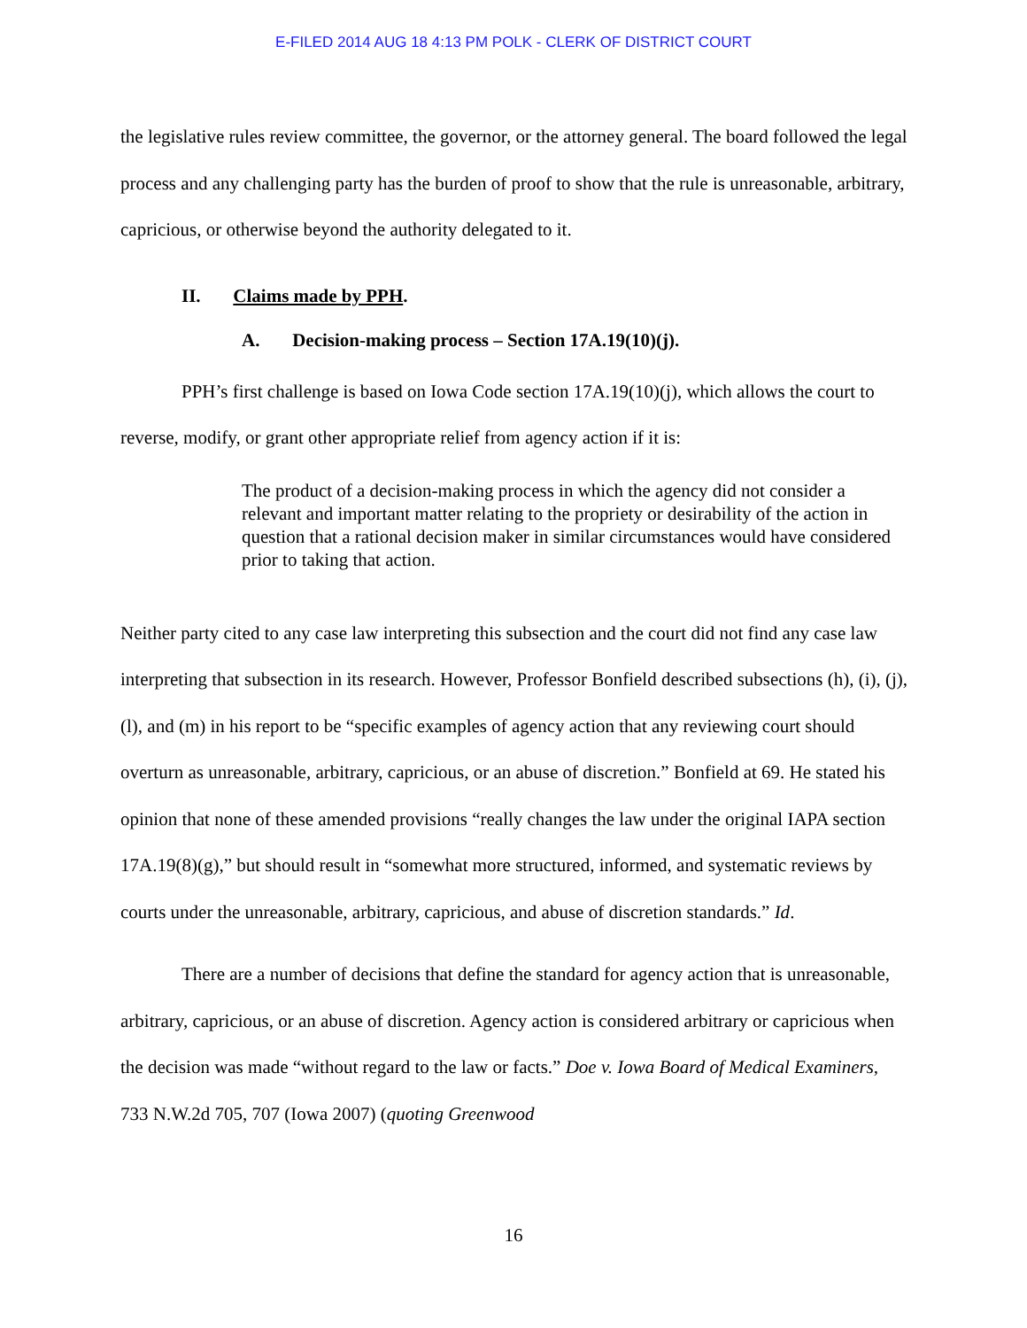E-FILED 2014 AUG 18 4:13 PM POLK - CLERK OF DISTRICT COURT
the legislative rules review committee, the governor, or the attorney general. The board followed the legal process and any challenging party has the burden of proof to show that the rule is unreasonable, arbitrary, capricious, or otherwise beyond the authority delegated to it.
II. Claims made by PPH.
A. Decision-making process – Section 17A.19(10)(j).
PPH’s first challenge is based on Iowa Code section 17A.19(10)(j), which allows the court to reverse, modify, or grant other appropriate relief from agency action if it is:
The product of a decision-making process in which the agency did not consider a relevant and important matter relating to the propriety or desirability of the action in question that a rational decision maker in similar circumstances would have considered prior to taking that action.
Neither party cited to any case law interpreting this subsection and the court did not find any case law interpreting that subsection in its research. However, Professor Bonfield described subsections (h), (i), (j), (l), and (m) in his report to be “specific examples of agency action that any reviewing court should overturn as unreasonable, arbitrary, capricious, or an abuse of discretion.” Bonfield at 69. He stated his opinion that none of these amended provisions “really changes the law under the original IAPA section 17A.19(8)(g),” but should result in “somewhat more structured, informed, and systematic reviews by courts under the unreasonable, arbitrary, capricious, and abuse of discretion standards.” Id.
There are a number of decisions that define the standard for agency action that is unreasonable, arbitrary, capricious, or an abuse of discretion. Agency action is considered arbitrary or capricious when the decision was made “without regard to the law or facts.” Doe v. Iowa Board of Medical Examiners, 733 N.W.2d 705, 707 (Iowa 2007) (quoting Greenwood
16